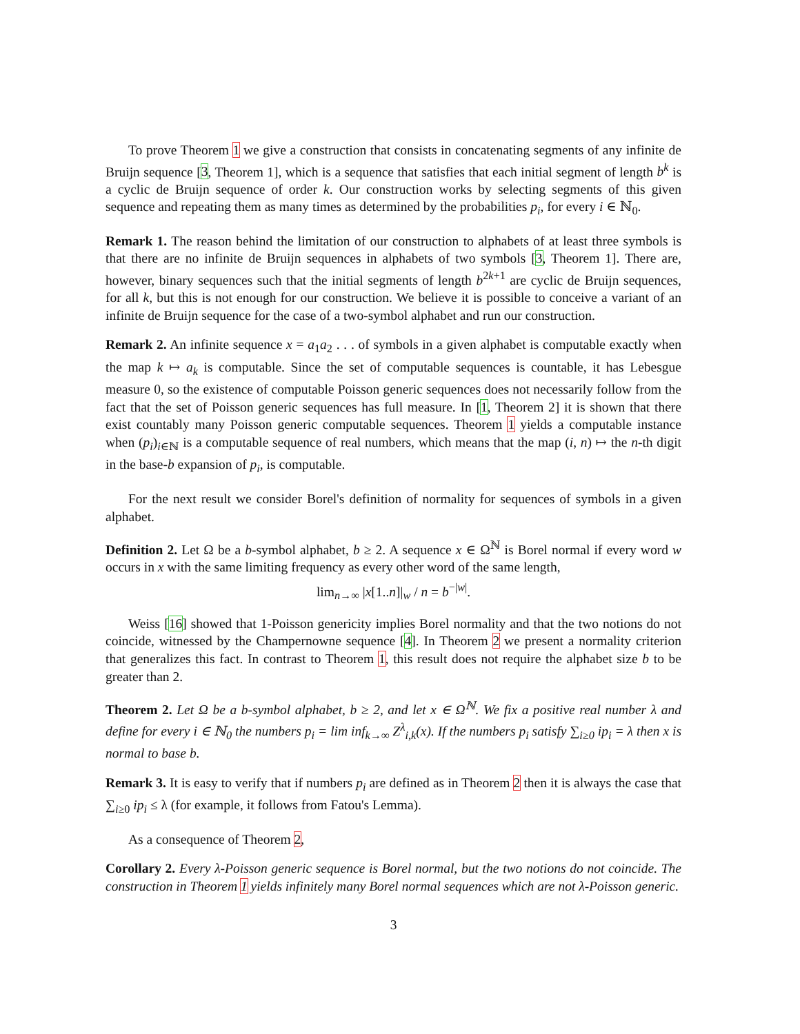To prove Theorem 1 we give a construction that consists in concatenating segments of any infinite de Bruijn sequence [3, Theorem 1], which is a sequence that satisfies that each initial segment of length b<sup>k</sup> is a cyclic de Bruijn sequence of order k. Our construction works by selecting segments of this given sequence and repeating them as many times as determined by the probabilities p<sub>i</sub>, for every i ∈ ℕ<sub>0</sub>.
Remark 1. The reason behind the limitation of our construction to alphabets of at least three symbols is that there are no infinite de Bruijn sequences in alphabets of two symbols [3, Theorem 1]. There are, however, binary sequences such that the initial segments of length b<sup>2k+1</sup> are cyclic de Bruijn sequences, for all k, but this is not enough for our construction. We believe it is possible to conceive a variant of an infinite de Bruijn sequence for the case of a two-symbol alphabet and run our construction.
Remark 2. An infinite sequence x = a<sub>1</sub>a<sub>2</sub> . . . of symbols in a given alphabet is computable exactly when the map k ↦ a<sub>k</sub> is computable. Since the set of computable sequences is countable, it has Lebesgue measure 0, so the existence of computable Poisson generic sequences does not necessarily follow from the fact that the set of Poisson generic sequences has full measure. In [1, Theorem 2] it is shown that there exist countably many Poisson generic computable sequences. Theorem 1 yields a computable instance when (p<sub>i</sub>)<sub>i∈ℕ</sub> is a computable sequence of real numbers, which means that the map (i, n) ↦ the n-th digit in the base-b expansion of p<sub>i</sub>, is computable.
For the next result we consider Borel's definition of normality for sequences of symbols in a given alphabet.
Definition 2. Let Ω be a b-symbol alphabet, b ≥ 2. A sequence x ∈ Ω<sup>ℕ</sup> is Borel normal if every word w occurs in x with the same limiting frequency as every other word of the same length,
lim<sub>n→∞</sub> |x[1..n]|<sub>w</sub> / n = b<sup>−|w|</sup>.
Weiss [16] showed that 1-Poisson genericity implies Borel normality and that the two notions do not coincide, witnessed by the Champernowne sequence [4]. In Theorem 2 we present a normality criterion that generalizes this fact. In contrast to Theorem 1, this result does not require the alphabet size b to be greater than 2.
Theorem 2. Let Ω be a b-symbol alphabet, b ≥ 2, and let x ∈ Ω<sup>ℕ</sup>. We fix a positive real number λ and define for every i ∈ ℕ<sub>0</sub> the numbers p<sub>i</sub> = lim inf<sub>k→∞</sub> Z<sup>λ</sup><sub>i,k</sub>(x). If the numbers p<sub>i</sub> satisfy ∑<sub>i≥0</sub> ip<sub>i</sub> = λ then x is normal to base b.
Remark 3. It is easy to verify that if numbers p<sub>i</sub> are defined as in Theorem 2 then it is always the case that ∑<sub>i≥0</sub> ip<sub>i</sub> ≤ λ (for example, it follows from Fatou's Lemma).
As a consequence of Theorem 2,
Corollary 2. Every λ-Poisson generic sequence is Borel normal, but the two notions do not coincide. The construction in Theorem 1 yields infinitely many Borel normal sequences which are not λ-Poisson generic.
3